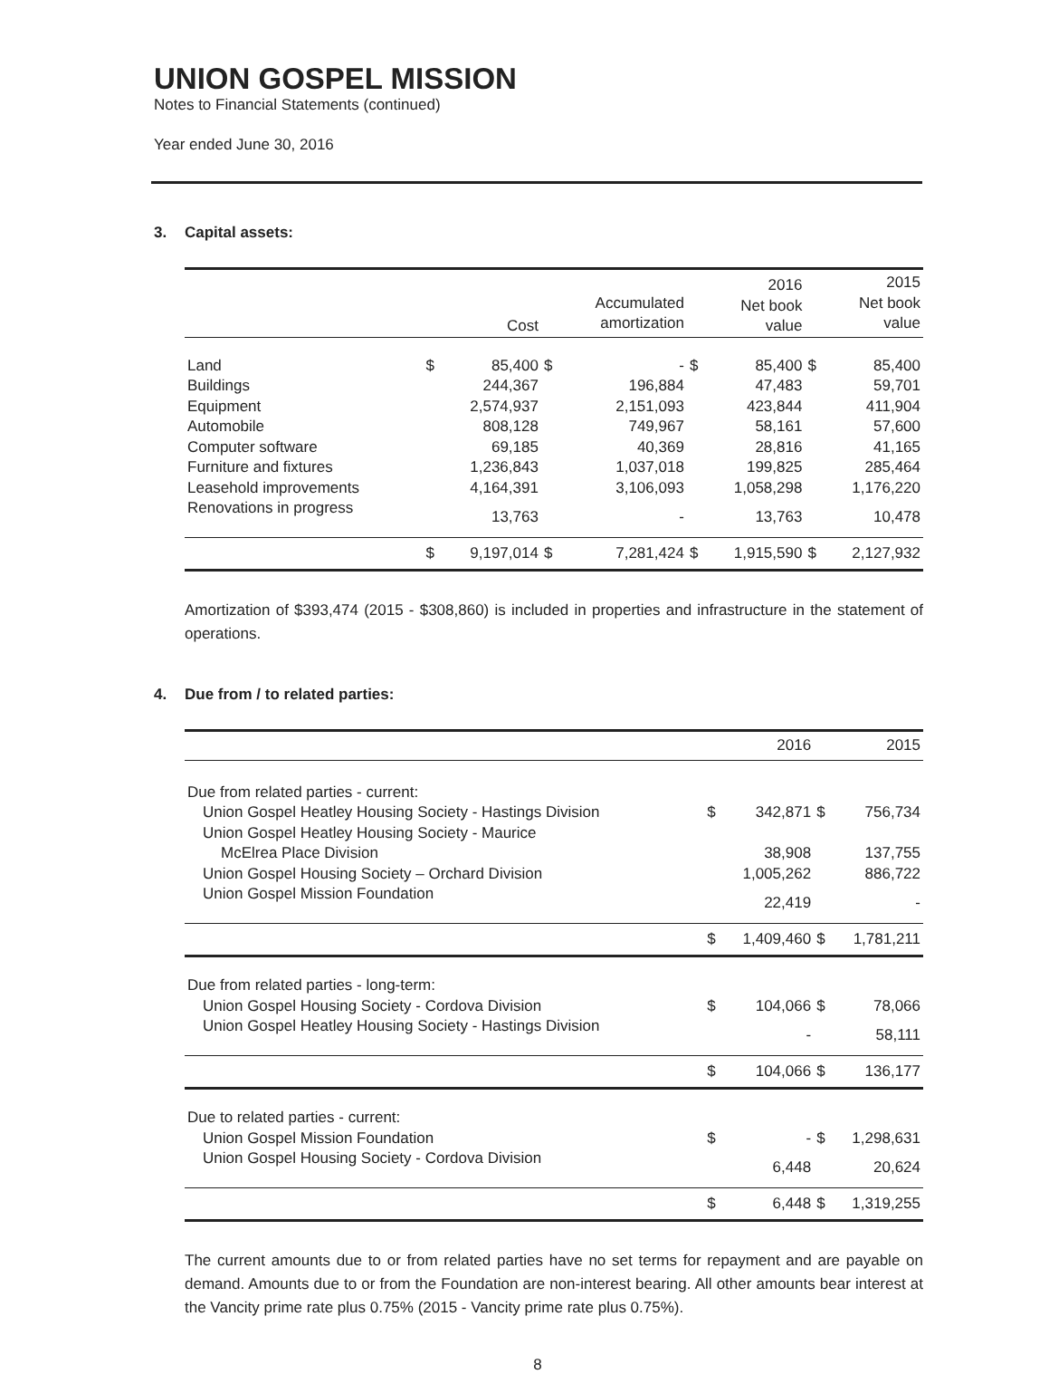UNION GOSPEL MISSION
Notes to Financial Statements (continued)
Year ended June 30, 2016
3. Capital assets:
| | | Cost | | Accumulated amortization | | 2016 Net book value | | 2015 Net book value |
| --- | --- | --- | --- | --- | --- | --- | --- | --- |
| Land | $ | 85,400 | $ | - | $ | 85,400 | $ | 85,400 |
| Buildings | | 244,367 | | 196,884 | | 47,483 | | 59,701 |
| Equipment | | 2,574,937 | | 2,151,093 | | 423,844 | | 411,904 |
| Automobile | | 808,128 | | 749,967 | | 58,161 | | 57,600 |
| Computer software | | 69,185 | | 40,369 | | 28,816 | | 41,165 |
| Furniture and fixtures | | 1,236,843 | | 1,037,018 | | 199,825 | | 285,464 |
| Leasehold improvements | | 4,164,391 | | 3,106,093 | | 1,058,298 | | 1,176,220 |
| Renovations in progress | | 13,763 | | - | | 13,763 | | 10,478 |
| | $ | 9,197,014 | $ | 7,281,424 | $ | 1,915,590 | $ | 2,127,932 |
Amortization of $393,474 (2015 - $308,860) is included in properties and infrastructure in the statement of operations.
4. Due from / to related parties:
| | | 2016 | | 2015 |
| --- | --- | --- | --- | --- |
| Due from related parties - current: | | | | |
| Union Gospel Heatley Housing Society - Hastings Division | $ | 342,871 | $ | 756,734 |
| Union Gospel Heatley Housing Society - Maurice | | | | |
| McElrea Place Division | | 38,908 | | 137,755 |
| Union Gospel Housing Society – Orchard Division | | 1,005,262 | | 886,722 |
| Union Gospel Mission Foundation | | 22,419 | | - |
| | $ | 1,409,460 | $ | 1,781,211 |
| Due from related parties - long-term: | | | | |
| Union Gospel Housing Society - Cordova Division | $ | 104,066 | $ | 78,066 |
| Union Gospel Heatley Housing Society - Hastings Division | | - | | 58,111 |
| | $ | 104,066 | $ | 136,177 |
| Due to related parties - current: | | | | |
| Union Gospel Mission Foundation | $ | - | $ | 1,298,631 |
| Union Gospel Housing Society - Cordova Division | | 6,448 | | 20,624 |
| | $ | 6,448 | $ | 1,319,255 |
The current amounts due to or from related parties have no set terms for repayment and are payable on demand. Amounts due to or from the Foundation are non-interest bearing. All other amounts bear interest at the Vancity prime rate plus 0.75% (2015 - Vancity prime rate plus 0.75%).
8